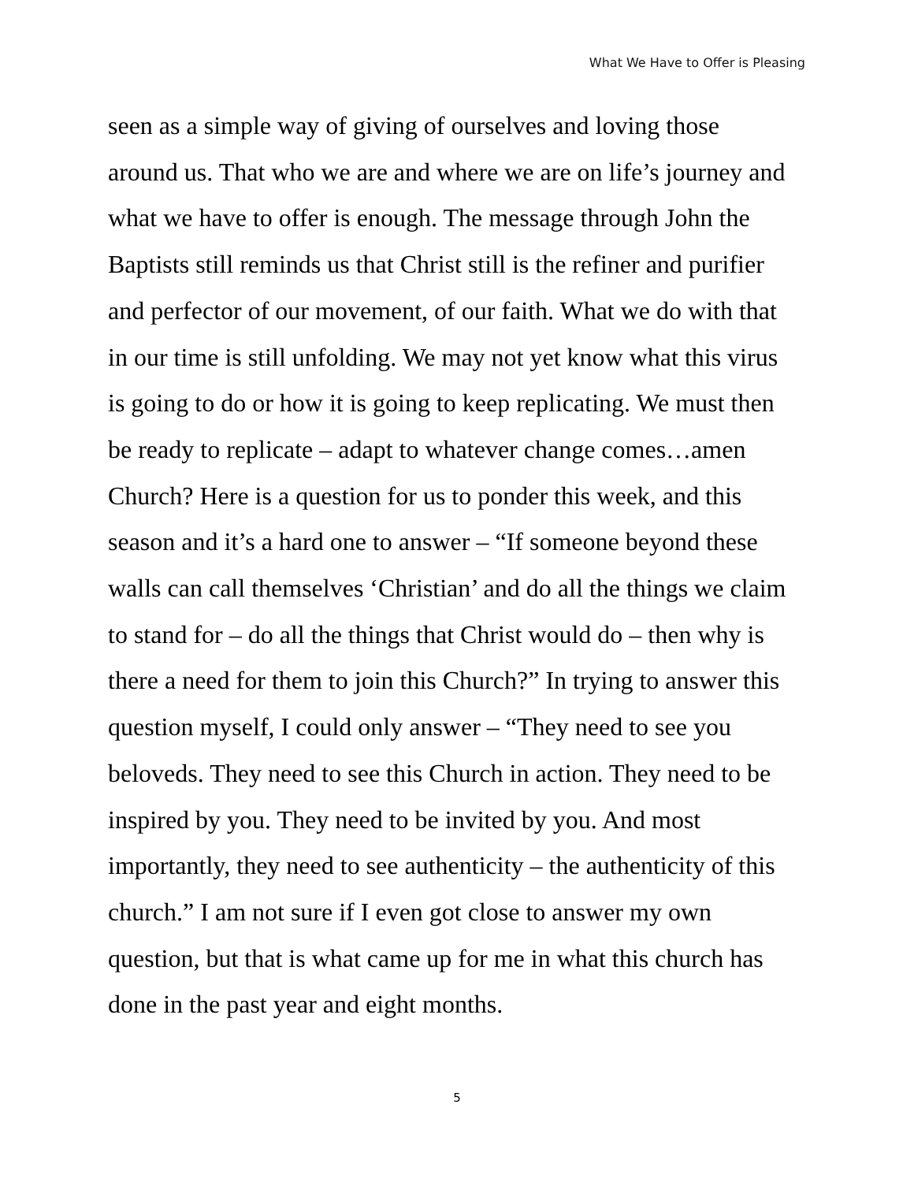What We Have to Offer is Pleasing
seen as a simple way of giving of ourselves and loving those
around us. That who we are and where we are on life’s journey and
what we have to offer is enough. The message through John the
Baptists still reminds us that Christ still is the refiner and purifier
and perfector of our movement, of our faith. What we do with that
in our time is still unfolding. We may not yet know what this virus
is going to do or how it is going to keep replicating. We must then
be ready to replicate – adapt to whatever change comes…amen
Church? Here is a question for us to ponder this week, and this
season and it’s a hard one to answer – “If someone beyond these
walls can call themselves ‘Christian’ and do all the things we claim
to stand for – do all the things that Christ would do – then why is
there a need for them to join this Church?” In trying to answer this
question myself, I could only answer – “They need to see you
beloveds. They need to see this Church in action. They need to be
inspired by you. They need to be invited by you. And most
importantly, they need to see authenticity – the authenticity of this
church.” I am not sure if I even got close to answer my own
question, but that is what came up for me in what this church has
done in the past year and eight months.
5